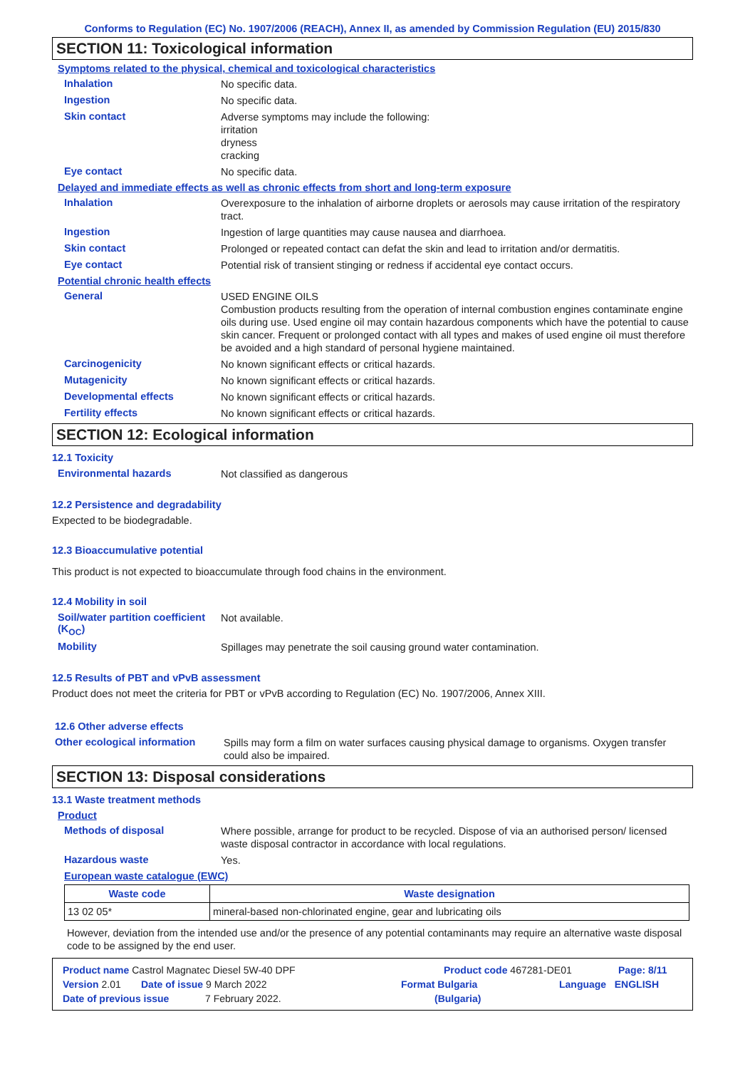Conforms to Regulation (EC) No. 1907/2006 (REACH), Annex II, as amended by Commission Regulation (EU) 2015/830
SECTION 11: Toxicological information
Symptoms related to the physical, chemical and toxicological characteristics
Inhalation
No specific data.
Ingestion
No specific data.
Skin contact
Adverse symptoms may include the following:
irritation
dryness
cracking
Eye contact
No specific data.
Delayed and immediate effects as well as chronic effects from short and long-term exposure
Inhalation
Overexposure to the inhalation of airborne droplets or aerosols may cause irritation of the respiratory tract.
Ingestion
Ingestion of large quantities may cause nausea and diarrhoea.
Skin contact
Prolonged or repeated contact can defat the skin and lead to irritation and/or dermatitis.
Eye contact
Potential risk of transient stinging or redness if accidental eye contact occurs.
Potential chronic health effects
General
USED ENGINE OILS
Combustion products resulting from the operation of internal combustion engines contaminate engine oils during use. Used engine oil may contain hazardous components which have the potential to cause skin cancer. Frequent or prolonged contact with all types and makes of used engine oil must therefore be avoided and a high standard of personal hygiene maintained.
Carcinogenicity
No known significant effects or critical hazards.
Mutagenicity
No known significant effects or critical hazards.
Developmental effects
No known significant effects or critical hazards.
Fertility effects
No known significant effects or critical hazards.
SECTION 12: Ecological information
12.1 Toxicity
Environmental hazards
Not classified as dangerous
12.2 Persistence and degradability
Expected to be biodegradable.
12.3 Bioaccumulative potential
This product is not expected to bioaccumulate through food chains in the environment.
12.4 Mobility in soil
Soil/water partition coefficient (K<sub>OC</sub>)
Not available.
Mobility
Spillages may penetrate the soil causing ground water contamination.
12.5 Results of PBT and vPvB assessment
Product does not meet the criteria for PBT or vPvB according to Regulation (EC) No. 1907/2006, Annex XIII.
12.6 Other adverse effects
Other ecological information
Spills may form a film on water surfaces causing physical damage to organisms. Oxygen transfer could also be impaired.
SECTION 13: Disposal considerations
13.1 Waste treatment methods
Product
Methods of disposal
Where possible, arrange for product to be recycled. Dispose of via an authorised person/ licensed waste disposal contractor in accordance with local regulations.
Hazardous waste
Yes.
European waste catalogue (EWC)
| Waste code | Waste designation |
| --- | --- |
| 13 02 05* | mineral-based non-chlorinated engine, gear and lubricating oils |
However, deviation from the intended use and/or the presence of any potential contaminants may require an alternative waste disposal code to be assigned by the end user.
Product name Castrol Magnatec Diesel 5W-40 DPF Product code 467281-DE01 Page: 8/11
Version 2.01 Date of issue 9 March 2022 Format Bulgaria Language ENGLISH
Date of previous issue 7 February 2022. (Bulgaria)